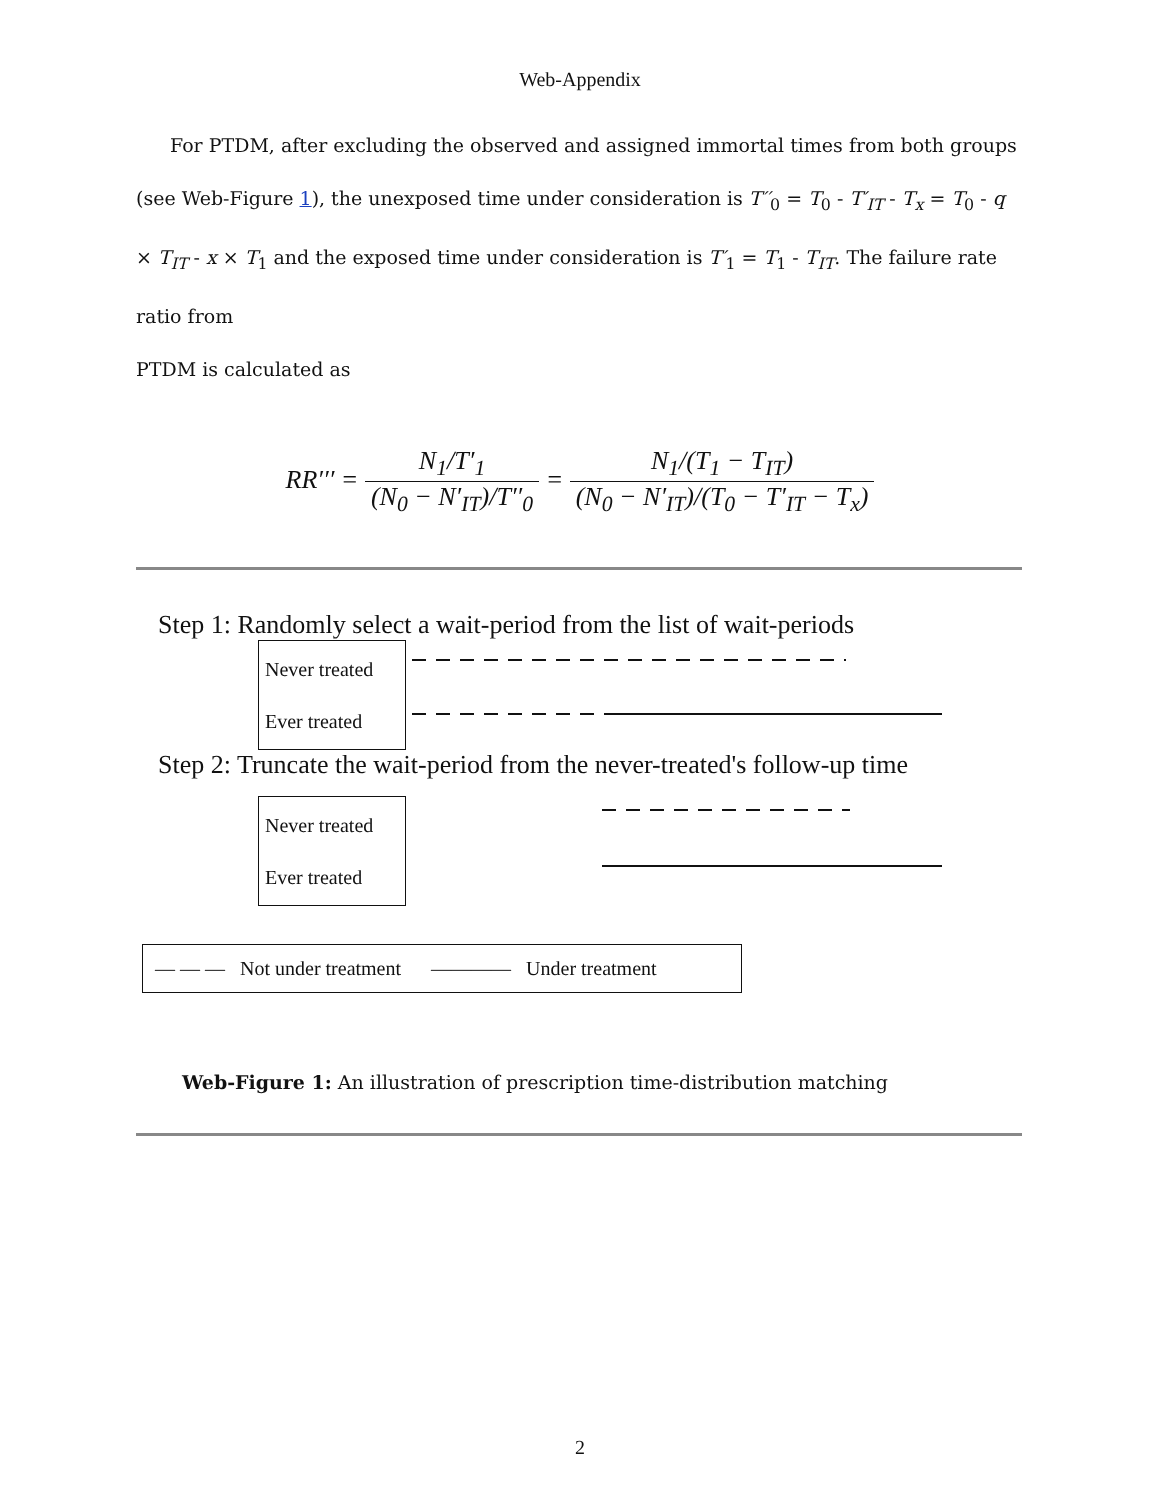Web-Appendix
For PTDM, after excluding the observed and assigned immortal times from both groups (see Web-Figure 1), the unexposed time under consideration is T′′<sub>0</sub> = T<sub>0</sub> - T′<sub>IT</sub> - T<sub>x</sub> = T<sub>0</sub> - q × T<sub>IT</sub> - x × T<sub>1</sub> and the exposed time under consideration is T′<sub>1</sub> = T<sub>1</sub> - T<sub>IT</sub>. The failure rate ratio from
PTDM is calculated as
RR′′′ = N<sub>1</sub>/T′<sub>1</sub> (N<sub>0</sub> − N′<sub>IT</sub>)/T′′<sub>0</sub> = N<sub>1</sub>/(T<sub>1</sub> − T<sub>IT</sub>) (N<sub>0</sub> − N′<sub>IT</sub>)/(T<sub>0</sub> − T′<sub>IT</sub> − T<sub>x</sub>)
Step 1: Randomly select a wait-period from the list of wait-periods
Never treated
Ever treated
Step 2: Truncate the wait-period from the never-treated's follow-up time
Never treated
Ever treated
— — — Not under treatment ———— Under treatment
Web-Figure 1: An illustration of prescription time-distribution matching
2